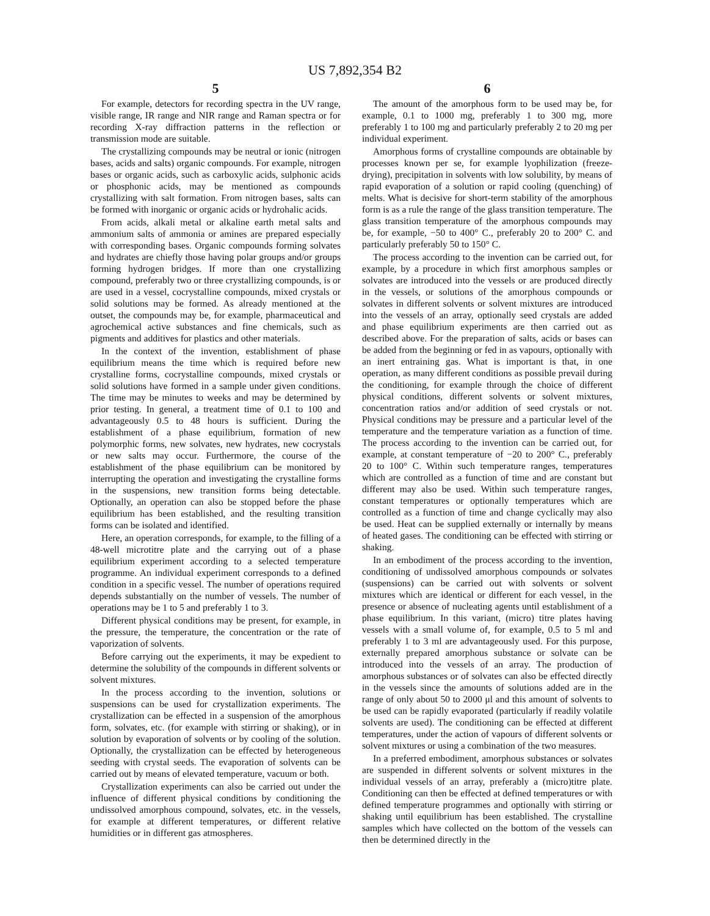US 7,892,354 B2
5
For example, detectors for recording spectra in the UV range, visible range, IR range and NIR range and Raman spectra or for recording X-ray diffraction patterns in the reflection or transmission mode are suitable.
The crystallizing compounds may be neutral or ionic (nitrogen bases, acids and salts) organic compounds. For example, nitrogen bases or organic acids, such as carboxylic acids, sulphonic acids or phosphonic acids, may be mentioned as compounds crystallizing with salt formation. From nitrogen bases, salts can be formed with inorganic or organic acids or hydrohalic acids.
From acids, alkali metal or alkaline earth metal salts and ammonium salts of ammonia or amines are prepared especially with corresponding bases. Organic compounds forming solvates and hydrates are chiefly those having polar groups and/or groups forming hydrogen bridges. If more than one crystallizing compound, preferably two or three crystallizing compounds, is or are used in a vessel, cocrystalline compounds, mixed crystals or solid solutions may be formed. As already mentioned at the outset, the compounds may be, for example, pharmaceutical and agrochemical active substances and fine chemicals, such as pigments and additives for plastics and other materials.
In the context of the invention, establishment of phase equilibrium means the time which is required before new crystalline forms, cocrystalline compounds, mixed crystals or solid solutions have formed in a sample under given conditions. The time may be minutes to weeks and may be determined by prior testing. In general, a treatment time of 0.1 to 100 and advantageously 0.5 to 48 hours is sufficient. During the establishment of a phase equilibrium, formation of new polymorphic forms, new solvates, new hydrates, new cocrystals or new salts may occur. Furthermore, the course of the establishment of the phase equilibrium can be monitored by interrupting the operation and investigating the crystalline forms in the suspensions, new transition forms being detectable. Optionally, an operation can also be stopped before the phase equilibrium has been established, and the resulting transition forms can be isolated and identified.
Here, an operation corresponds, for example, to the filling of a 48-well microtitre plate and the carrying out of a phase equilibrium experiment according to a selected temperature programme. An individual experiment corresponds to a defined condition in a specific vessel. The number of operations required depends substantially on the number of vessels. The number of operations may be 1 to 5 and preferably 1 to 3.
Different physical conditions may be present, for example, in the pressure, the temperature, the concentration or the rate of vaporization of solvents.
Before carrying out the experiments, it may be expedient to determine the solubility of the compounds in different solvents or solvent mixtures.
In the process according to the invention, solutions or suspensions can be used for crystallization experiments. The crystallization can be effected in a suspension of the amorphous form, solvates, etc. (for example with stirring or shaking), or in solution by evaporation of solvents or by cooling of the solution. Optionally, the crystallization can be effected by heterogeneous seeding with crystal seeds. The evaporation of solvents can be carried out by means of elevated temperature, vacuum or both.
Crystallization experiments can also be carried out under the influence of different physical conditions by conditioning the undissolved amorphous compound, solvates, etc. in the vessels, for example at different temperatures, or different relative humidities or in different gas atmospheres.
6
The amount of the amorphous form to be used may be, for example, 0.1 to 1000 mg, preferably 1 to 300 mg, more preferably 1 to 100 mg and particularly preferably 2 to 20 mg per individual experiment.
Amorphous forms of crystalline compounds are obtainable by processes known per se, for example lyophilization (freeze-drying), precipitation in solvents with low solubility, by means of rapid evaporation of a solution or rapid cooling (quenching) of melts. What is decisive for short-term stability of the amorphous form is as a rule the range of the glass transition temperature. The glass transition temperature of the amorphous compounds may be, for example, −50 to 400° C., preferably 20 to 200° C. and particularly preferably 50 to 150° C.
The process according to the invention can be carried out, for example, by a procedure in which first amorphous samples or solvates are introduced into the vessels or are produced directly in the vessels, or solutions of the amorphous compounds or solvates in different solvents or solvent mixtures are introduced into the vessels of an array, optionally seed crystals are added and phase equilibrium experiments are then carried out as described above. For the preparation of salts, acids or bases can be added from the beginning or fed in as vapours, optionally with an inert entraining gas. What is important is that, in one operation, as many different conditions as possible prevail during the conditioning, for example through the choice of different physical conditions, different solvents or solvent mixtures, concentration ratios and/or addition of seed crystals or not. Physical conditions may be pressure and a particular level of the temperature and the temperature variation as a function of time. The process according to the invention can be carried out, for example, at constant temperature of −20 to 200° C., preferably 20 to 100° C. Within such temperature ranges, temperatures which are controlled as a function of time and are constant but different may also be used. Within such temperature ranges, constant temperatures or optionally temperatures which are controlled as a function of time and change cyclically may also be used. Heat can be supplied externally or internally by means of heated gases. The conditioning can be effected with stirring or shaking.
In an embodiment of the process according to the invention, conditioning of undissolved amorphous compounds or solvates (suspensions) can be carried out with solvents or solvent mixtures which are identical or different for each vessel, in the presence or absence of nucleating agents until establishment of a phase equilibrium. In this variant, (micro) titre plates having vessels with a small volume of, for example, 0.5 to 5 ml and preferably 1 to 3 ml are advantageously used. For this purpose, externally prepared amorphous substance or solvate can be introduced into the vessels of an array. The production of amorphous substances or of solvates can also be effected directly in the vessels since the amounts of solutions added are in the range of only about 50 to 2000 μl and this amount of solvents to be used can be rapidly evaporated (particularly if readily volatile solvents are used). The conditioning can be effected at different temperatures, under the action of vapours of different solvents or solvent mixtures or using a combination of the two measures.
In a preferred embodiment, amorphous substances or solvates are suspended in different solvents or solvent mixtures in the individual vessels of an array, preferably a (micro)titre plate. Conditioning can then be effected at defined temperatures or with defined temperature programmes and optionally with stirring or shaking until equilibrium has been established. The crystalline samples which have collected on the bottom of the vessels can then be determined directly in the